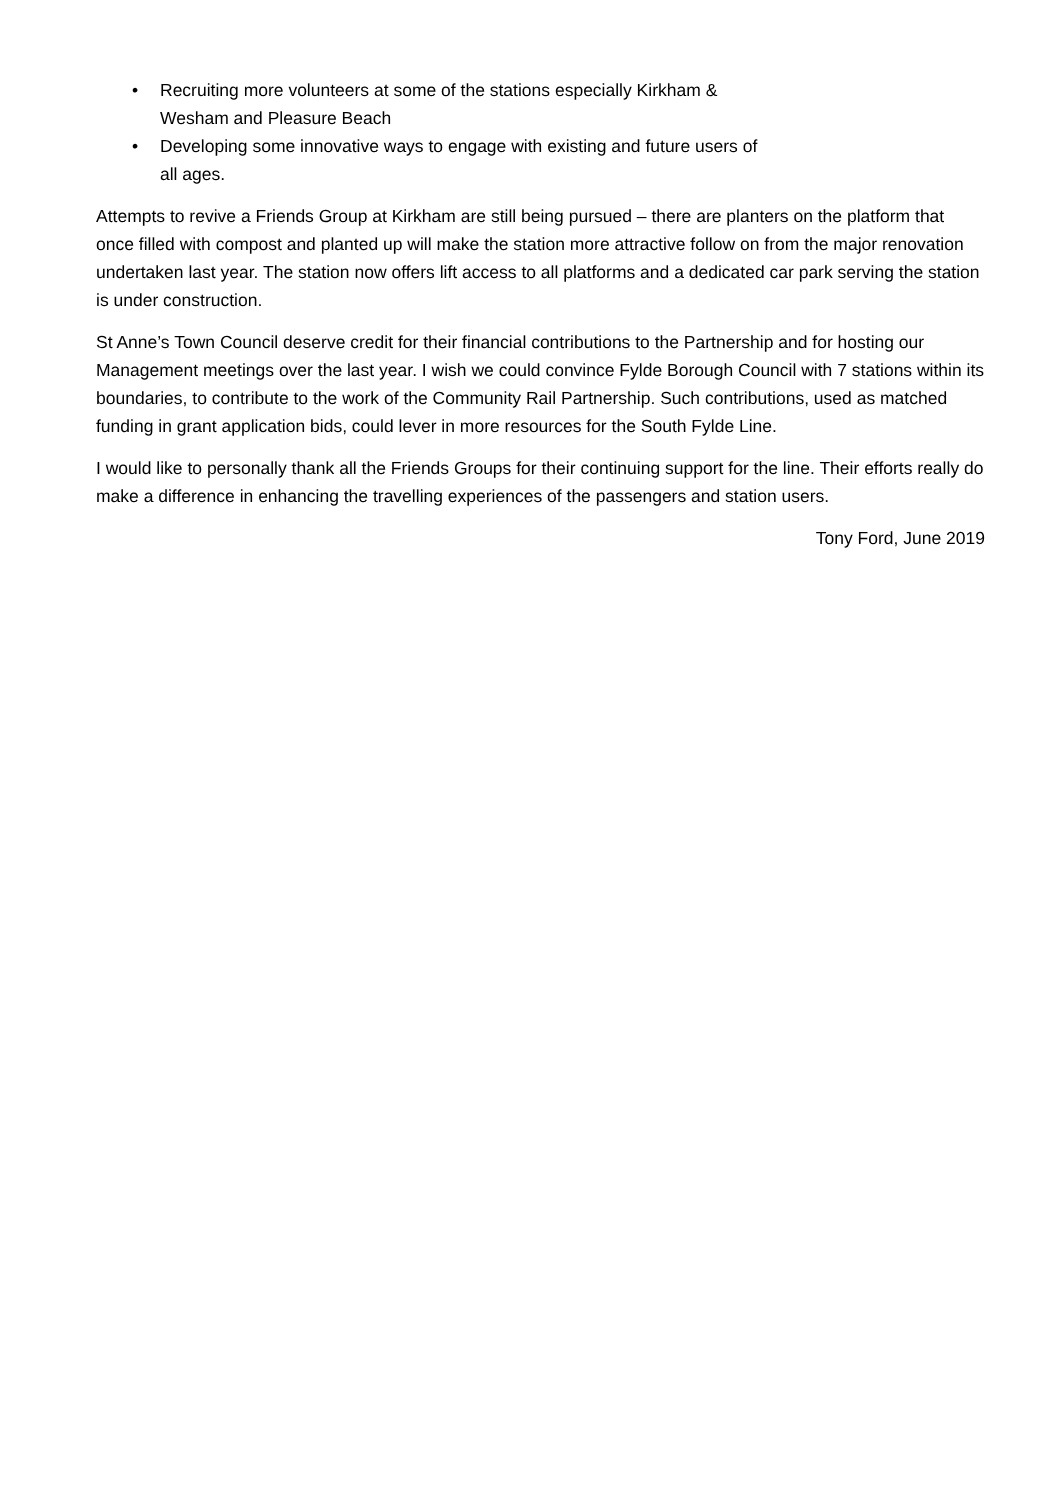• Recruiting more volunteers at some of the stations especially Kirkham & Wesham and Pleasure Beach
• Developing some innovative ways to engage with existing and future users of all ages.
Attempts to revive a Friends Group at Kirkham are still being pursued – there are planters on the platform that once filled with compost and planted up will make the station more attractive follow on from the major renovation undertaken last year. The station now offers lift access to all platforms and a dedicated car park serving the station is under construction.
St Anne’s Town Council deserve credit for their financial contributions to the Partnership and for hosting our Management meetings over the last year. I wish we could convince Fylde Borough Council with 7 stations within its boundaries, to contribute to the work of the Community Rail Partnership. Such contributions, used as matched funding in grant application bids, could lever in more resources for the South Fylde Line.
I would like to personally thank all the Friends Groups for their continuing support for the line. Their efforts really do make a difference in enhancing the travelling experiences of the passengers and station users.
Tony Ford, June 2019